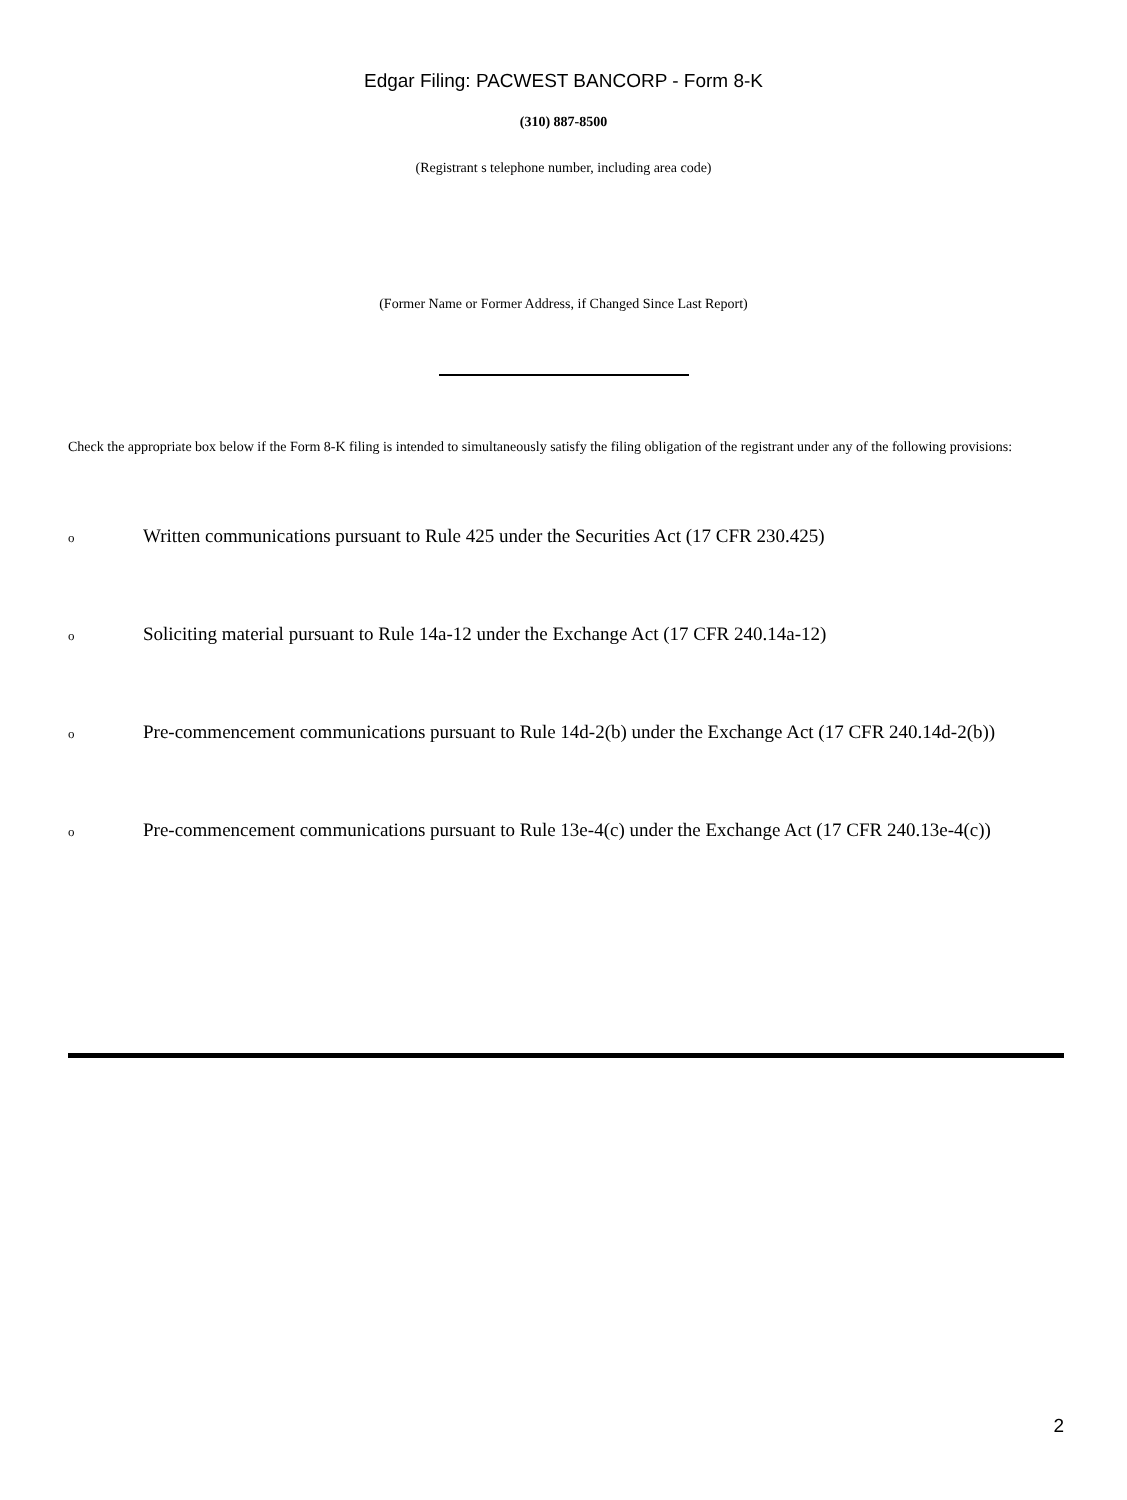Edgar Filing: PACWEST BANCORP - Form 8-K
(310) 887-8500
(Registrant s telephone number, including area code)
(Former Name or Former Address, if Changed Since Last Report)
Check the appropriate box below if the Form 8-K filing is intended to simultaneously satisfy the filing obligation of the registrant under any of the following provisions:
o Written communications pursuant to Rule 425 under the Securities Act (17 CFR 230.425)
o Soliciting material pursuant to Rule 14a-12 under the Exchange Act (17 CFR 240.14a-12)
o Pre-commencement communications pursuant to Rule 14d-2(b) under the Exchange Act (17 CFR 240.14d-2(b))
o Pre-commencement communications pursuant to Rule 13e-4(c) under the Exchange Act (17 CFR 240.13e-4(c))
2